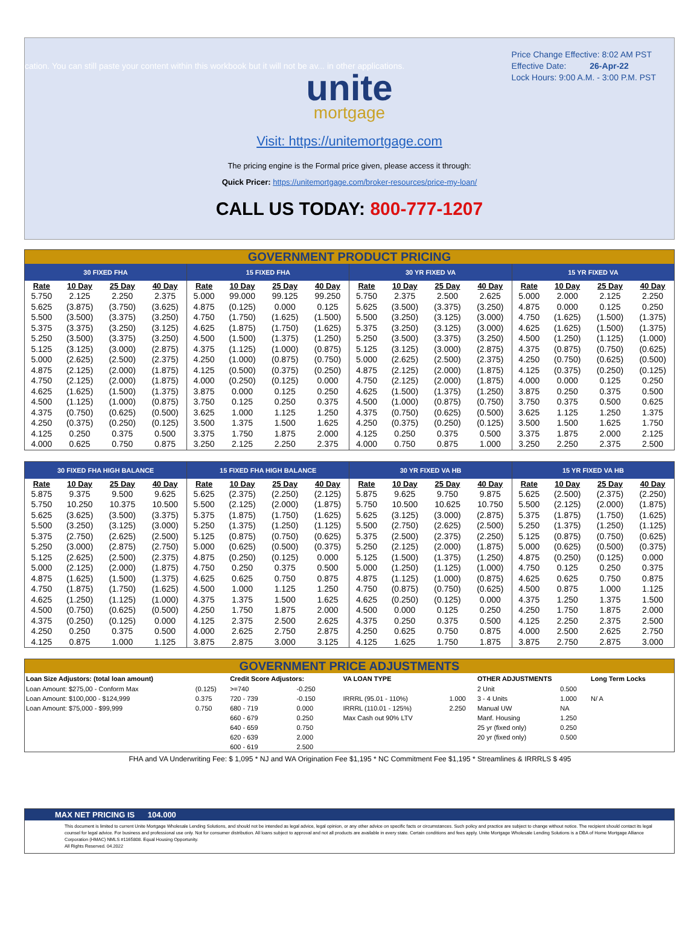Price Change Effective: 8:02 AM PST
Effective Date: 26-Apr-22
Lock Hours: 9:00 A.M. - 3:00 P.M. PST
cation. You can still paste your content within this workbook but it will not be av... in other applications.
unite
mortgage
Visit: https://unitemortgage.com
The pricing engine is the Formal price given, please access it through:
Quick Pricer: https://unitemortgage.com/broker-resources/price-my-loan/
CALL US TODAY: 800-777-1207
GOVERNMENT PRODUCT PRICING
| 30 FIXED FHA | | | | 15 FIXED FHA | | | | 30 YR FIXED VA | | | | 15 YR FIXED VA | | | |
| --- | --- | --- | --- | --- | --- | --- | --- | --- | --- | --- | --- | --- | --- | --- | --- |
| Rate | 10 Day | 25 Day | 40 Day | Rate | 10 Day | 25 Day | 40 Day | Rate | 10 Day | 25 Day | 40 Day | Rate | 10 Day | 25 Day | 40 Day |
| 5.750 | 2.125 | 2.250 | 2.375 | 5.000 | 99.000 | 99.125 | 99.250 | 5.750 | 2.375 | 2.500 | 2.625 | 5.000 | 2.000 | 2.125 | 2.250 |
| 5.625 | (3.875) | (3.750) | (3.625) | 4.875 | (0.125) | 0.000 | 0.125 | 5.625 | (3.500) | (3.375) | (3.250) | 4.875 | 0.000 | 0.125 | 0.250 |
| 5.500 | (3.500) | (3.375) | (3.250) | 4.750 | (1.750) | (1.625) | (1.500) | 5.500 | (3.250) | (3.125) | (3.000) | 4.750 | (1.625) | (1.500) | (1.375) |
| 5.375 | (3.375) | (3.250) | (3.125) | 4.625 | (1.875) | (1.750) | (1.625) | 5.375 | (3.250) | (3.125) | (3.000) | 4.625 | (1.625) | (1.500) | (1.375) |
| 5.250 | (3.500) | (3.375) | (3.250) | 4.500 | (1.500) | (1.375) | (1.250) | 5.250 | (3.500) | (3.375) | (3.250) | 4.500 | (1.250) | (1.125) | (1.000) |
| 5.125 | (3.125) | (3.000) | (2.875) | 4.375 | (1.125) | (1.000) | (0.875) | 5.125 | (3.125) | (3.000) | (2.875) | 4.375 | (0.875) | (0.750) | (0.625) |
| 5.000 | (2.625) | (2.500) | (2.375) | 4.250 | (1.000) | (0.875) | (0.750) | 5.000 | (2.625) | (2.500) | (2.375) | 4.250 | (0.750) | (0.625) | (0.500) |
| 4.875 | (2.125) | (2.000) | (1.875) | 4.125 | (0.500) | (0.375) | (0.250) | 4.875 | (2.125) | (2.000) | (1.875) | 4.125 | (0.375) | (0.250) | (0.125) |
| 4.750 | (2.125) | (2.000) | (1.875) | 4.000 | (0.250) | (0.125) | 0.000 | 4.750 | (2.125) | (2.000) | (1.875) | 4.000 | 0.000 | 0.125 | 0.250 |
| 4.625 | (1.625) | (1.500) | (1.375) | 3.875 | 0.000 | 0.125 | 0.250 | 4.625 | (1.500) | (1.375) | (1.250) | 3.875 | 0.250 | 0.375 | 0.500 |
| 4.500 | (1.125) | (1.000) | (0.875) | 3.750 | 0.125 | 0.250 | 0.375 | 4.500 | (1.000) | (0.875) | (0.750) | 3.750 | 0.375 | 0.500 | 0.625 |
| 4.375 | (0.750) | (0.625) | (0.500) | 3.625 | 1.000 | 1.125 | 1.250 | 4.375 | (0.750) | (0.625) | (0.500) | 3.625 | 1.125 | 1.250 | 1.375 |
| 4.250 | (0.375) | (0.250) | (0.125) | 3.500 | 1.375 | 1.500 | 1.625 | 4.250 | (0.375) | (0.250) | (0.125) | 3.500 | 1.500 | 1.625 | 1.750 |
| 4.125 | 0.250 | 0.375 | 0.500 | 3.375 | 1.750 | 1.875 | 2.000 | 4.125 | 0.250 | 0.375 | 0.500 | 3.375 | 1.875 | 2.000 | 2.125 |
| 4.000 | 0.625 | 0.750 | 0.875 | 3.250 | 2.125 | 2.250 | 2.375 | 4.000 | 0.750 | 0.875 | 1.000 | 3.250 | 2.250 | 2.375 | 2.500 |
| 30 FIXED FHA HIGH BALANCE | | | | 15 FIXED FHA HIGH BALANCE | | | | 30 YR FIXED VA HB | | | | 15 YR FIXED VA HB | | | |
| --- | --- | --- | --- | --- | --- | --- | --- | --- | --- | --- | --- | --- | --- | --- | --- |
| Rate | 10 Day | 25 Day | 40 Day | Rate | 10 Day | 25 Day | 40 Day | Rate | 10 Day | 25 Day | 40 Day | Rate | 10 Day | 25 Day | 40 Day |
| 5.875 | 9.375 | 9.500 | 9.625 | 5.625 | (2.375) | (2.250) | (2.125) | 5.875 | 9.625 | 9.750 | 9.875 | 5.625 | (2.500) | (2.375) | (2.250) |
| 5.750 | 10.250 | 10.375 | 10.500 | 5.500 | (2.125) | (2.000) | (1.875) | 5.750 | 10.500 | 10.625 | 10.750 | 5.500 | (2.125) | (2.000) | (1.875) |
| 5.625 | (3.625) | (3.500) | (3.375) | 5.375 | (1.875) | (1.750) | (1.625) | 5.625 | (3.125) | (3.000) | (2.875) | 5.375 | (1.875) | (1.750) | (1.625) |
| 5.500 | (3.250) | (3.125) | (3.000) | 5.250 | (1.375) | (1.250) | (1.125) | 5.500 | (2.750) | (2.625) | (2.500) | 5.250 | (1.375) | (1.250) | (1.125) |
| 5.375 | (2.750) | (2.625) | (2.500) | 5.125 | (0.875) | (0.750) | (0.625) | 5.375 | (2.500) | (2.375) | (2.250) | 5.125 | (0.875) | (0.750) | (0.625) |
| 5.250 | (3.000) | (2.875) | (2.750) | 5.000 | (0.625) | (0.500) | (0.375) | 5.250 | (2.125) | (2.000) | (1.875) | 5.000 | (0.625) | (0.500) | (0.375) |
| 5.125 | (2.625) | (2.500) | (2.375) | 4.875 | (0.250) | (0.125) | 0.000 | 5.125 | (1.500) | (1.375) | (1.250) | 4.875 | (0.250) | (0.125) | 0.000 |
| 5.000 | (2.125) | (2.000) | (1.875) | 4.750 | 0.250 | 0.375 | 0.500 | 5.000 | (1.250) | (1.125) | (1.000) | 4.750 | 0.125 | 0.250 | 0.375 |
| 4.875 | (1.625) | (1.500) | (1.375) | 4.625 | 0.625 | 0.750 | 0.875 | 4.875 | (1.125) | (1.000) | (0.875) | 4.625 | 0.625 | 0.750 | 0.875 |
| 4.750 | (1.875) | (1.750) | (1.625) | 4.500 | 1.000 | 1.125 | 1.250 | 4.750 | (0.875) | (0.750) | (0.625) | 4.500 | 0.875 | 1.000 | 1.125 |
| 4.625 | (1.250) | (1.125) | (1.000) | 4.375 | 1.375 | 1.500 | 1.625 | 4.625 | (0.250) | (0.125) | 0.000 | 4.375 | 1.250 | 1.375 | 1.500 |
| 4.500 | (0.750) | (0.625) | (0.500) | 4.250 | 1.750 | 1.875 | 2.000 | 4.500 | 0.000 | 0.125 | 0.250 | 4.250 | 1.750 | 1.875 | 2.000 |
| 4.375 | (0.250) | (0.125) | 0.000 | 4.125 | 2.375 | 2.500 | 2.625 | 4.375 | 0.250 | 0.375 | 0.500 | 4.125 | 2.250 | 2.375 | 2.500 |
| 4.250 | 0.250 | 0.375 | 0.500 | 4.000 | 2.625 | 2.750 | 2.875 | 4.250 | 0.625 | 0.750 | 0.875 | 4.000 | 2.500 | 2.625 | 2.750 |
| 4.125 | 0.875 | 1.000 | 1.125 | 3.875 | 2.875 | 3.000 | 3.125 | 4.125 | 1.625 | 1.750 | 1.875 | 3.875 | 2.750 | 2.875 | 3.000 |
GOVERNMENT PRICE ADJUSTMENTS
| Loan Size Adjustors: (total loan amount) | | Credit Score Adjustors: | | VA LOAN TYPE | | OTHER ADJUSTMENTS | | Long Term Locks |
| --- | --- | --- | --- | --- | --- | --- | --- | --- |
| Loan Amount: $275,00 - Conform Max | (0.125) | >=740 | -0.250 | | | 2 Unit | 0.500 | |
| Loan Amount: $100,000 - $124,999 | 0.375 | 720 - 739 | -0.150 | IRRRL (95.01 - 110%) | 1.000 | 3 - 4 Units | 1.000 | N/ A |
| Loan Amount: $75,000 - $99,999 | 0.750 | 680 - 719 | 0.000 | IRRRL (110.01 - 125%) | 2.250 | Manual UW | NA | |
| | | 660 - 679 | 0.250 | Max Cash out 90% LTV | | Manf. Housing | 1.250 | |
| | | 640 - 659 | 0.750 | | | 25 yr (fixed only) | 0.250 | |
| | | 620 - 639 | 2.000 | | | 20 yr (fixed only) | 0.500 | |
| | | 600 - 619 | 2.500 | | | | | |
FHA and VA Underwriting Fee: $ 1,095 * NJ and WA Origination Fee $1,195 * NC Commitment Fee $1,195 * Streamlines & IRRRLS $ 495
MAX NET PRICING IS 104.000
This document is limited to current Unite Mortgage Wholesale Lending Solutions, and should not be intended as legal advice, legal opinion, or any other advice on specific facts or circumstances. Such policy and practice are subject to change without notice. The recipient should contact its legal counsel for legal advice. For business and professional use only. Not for consumer distribution. All loans subject to approval and not all products are available in every state. Certain conditions and fees apply. Unite Mortgage Wholesale Lending Solutions is a DBA of Home Mortgage Alliance Corporation (HMAC) NMLS #1165808. Equal Housing Opportunity.
All Rights Reserved. 04.2022